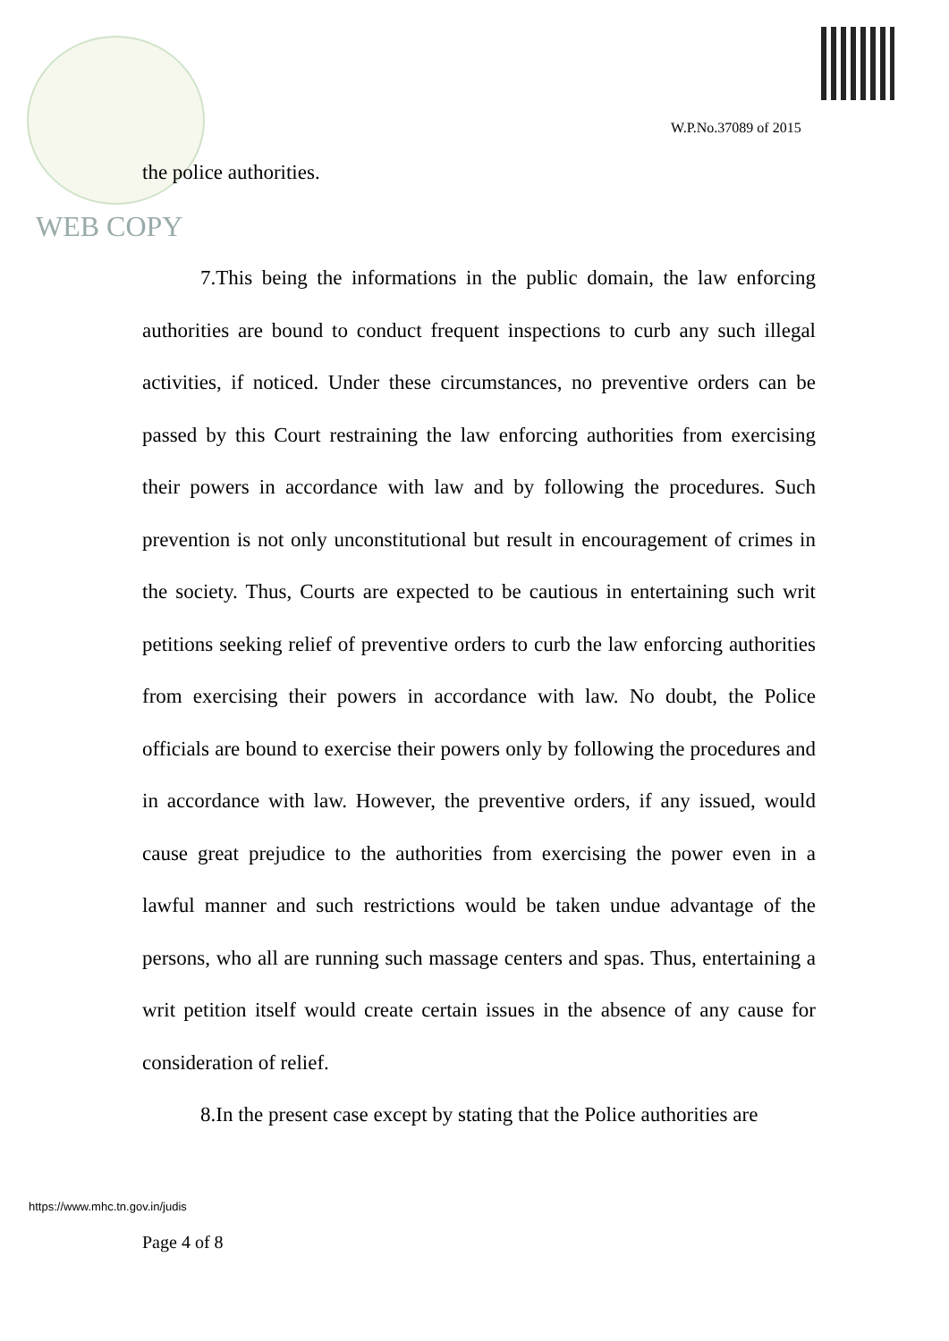W.P.No.37089 of 2015
the police authorities.
WEB COPY
7.This being the informations in the public domain, the law enforcing authorities are bound to conduct frequent inspections to curb any such illegal activities, if noticed. Under these circumstances, no preventive orders can be passed by this Court restraining the law enforcing authorities from exercising their powers in accordance with law and by following the procedures. Such prevention is not only unconstitutional but result in encouragement of crimes in the society. Thus, Courts are expected to be cautious in entertaining such writ petitions seeking relief of preventive orders to curb the law enforcing authorities from exercising their powers in accordance with law. No doubt, the Police officials are bound to exercise their powers only by following the procedures and in accordance with law. However, the preventive orders, if any issued, would cause great prejudice to the authorities from exercising the power even in a lawful manner and such restrictions would be taken undue advantage of the persons, who all are running such massage centers and spas. Thus, entertaining a writ petition itself would create certain issues in the absence of any cause for consideration of relief.
8.In the present case except by stating that the Police authorities are
https://www.mhc.tn.gov.in/judis
Page 4 of 8